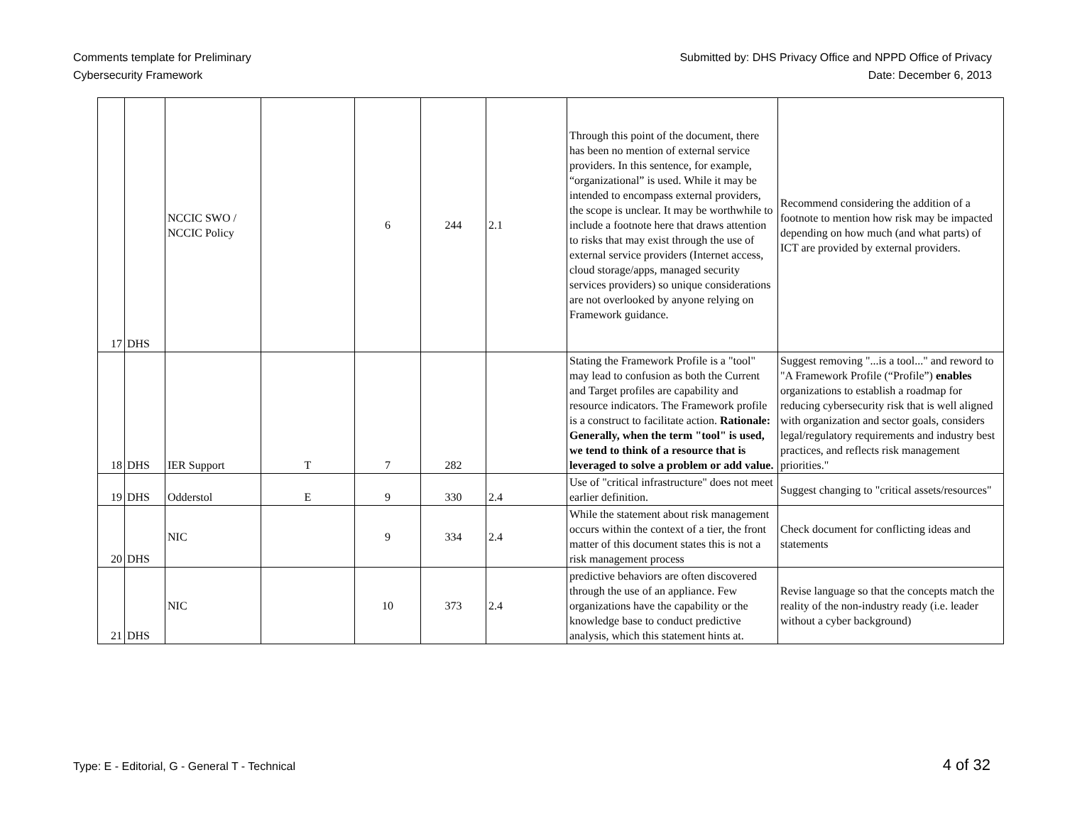Comments template for Preliminary
Cybersecurity Framework
Submitted by: DHS Privacy Office and NPPD Office of Privacy
Date: December 6, 2013
| 17 | DHS | NCCIC SWO / NCCIC Policy | | 6 | 244 | 2.1 | Through this point of the document, there has been no mention of external service providers. In this sentence, for example, “organizational” is used. While it may be intended to encompass external providers, the scope is unclear. It may be worthwhile to include a footnote here that draws attention to risks that may exist through the use of external service providers (Internet access, cloud storage/apps, managed security services providers) so unique considerations are not overlooked by anyone relying on Framework guidance. | Recommend considering the addition of a footnote to mention how risk may be impacted depending on how much (and what parts) of ICT are provided by external providers. |
| 18 | DHS | IER Support | T | 7 | 282 | | Stating the Framework Profile is a "tool" may lead to confusion as both the Current and Target profiles are capability and resource indicators. The Framework profile is a construct to facilitate action. Rationale: Generally, when the term "tool" is used, we tend to think of a resource that is leveraged to solve a problem or add value. | Suggest removing "...is a tool..." and reword to "A Framework Profile (“Profile”) enables organizations to establish a roadmap for reducing cybersecurity risk that is well aligned with organization and sector goals, considers legal/regulatory requirements and industry best practices, and reflects risk management priorities." |
| 19 | DHS | Odderstol | E | 9 | 330 | 2.4 | Use of "critical infrastructure" does not meet earlier definition. | Suggest changing to "critical assets/resources" |
| 20 | DHS | NIC | | 9 | 334 | 2.4 | While the statement about risk management occurs within the context of a tier, the front matter of this document states this is not a risk management process | Check document for conflicting ideas and statements |
| 21 | DHS | NIC | | 10 | 373 | 2.4 | predictive behaviors are often discovered through the use of an appliance. Few organizations have the capability or the knowledge base to conduct predictive analysis, which this statement hints at. | Revise language so that the concepts match the reality of the non-industry ready (i.e. leader without a cyber background) |
Type: E - Editorial, G - General T - Technical 4 of 32